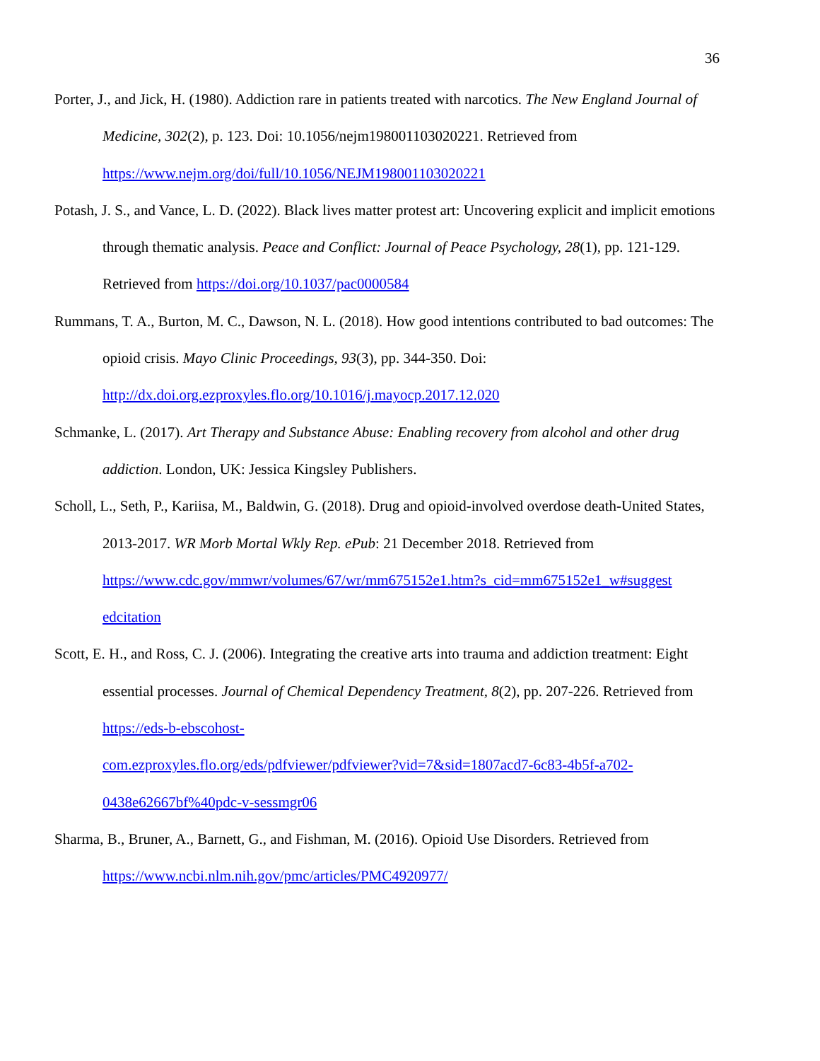36
Porter, J., and Jick, H. (1980). Addiction rare in patients treated with narcotics. The New England Journal of Medicine, 302(2), p. 123. Doi: 10.1056/nejm198001103020221. Retrieved from https://www.nejm.org/doi/full/10.1056/NEJM198001103020221
Potash, J. S., and Vance, L. D. (2022). Black lives matter protest art: Uncovering explicit and implicit emotions through thematic analysis. Peace and Conflict: Journal of Peace Psychology, 28(1), pp. 121-129. Retrieved from https://doi.org/10.1037/pac0000584
Rummans, T. A., Burton, M. C., Dawson, N. L. (2018). How good intentions contributed to bad outcomes: The opioid crisis. Mayo Clinic Proceedings, 93(3), pp. 344-350. Doi: http://dx.doi.org.ezproxyles.flo.org/10.1016/j.mayocp.2017.12.020
Schmanke, L. (2017). Art Therapy and Substance Abuse: Enabling recovery from alcohol and other drug addiction. London, UK: Jessica Kingsley Publishers.
Scholl, L., Seth, P., Kariisa, M., Baldwin, G. (2018). Drug and opioid-involved overdose death-United States, 2013-2017. WR Morb Mortal Wkly Rep. ePub: 21 December 2018. Retrieved from https://www.cdc.gov/mmwr/volumes/67/wr/mm675152e1.htm?s_cid=mm675152e1_w#suggest edcitation
Scott, E. H., and Ross, C. J. (2006). Integrating the creative arts into trauma and addiction treatment: Eight essential processes. Journal of Chemical Dependency Treatment, 8(2), pp. 207-226. Retrieved from https://eds-b-ebscohost-
com.ezproxyles.flo.org/eds/pdfviewer/pdfviewer?vid=7&sid=1807acd7-6c83-4b5f-a702-
0438e62667bf%40pdc-v-sessmgr06
Sharma, B., Bruner, A., Barnett, G., and Fishman, M. (2016). Opioid Use Disorders. Retrieved from https://www.ncbi.nlm.nih.gov/pmc/articles/PMC4920977/